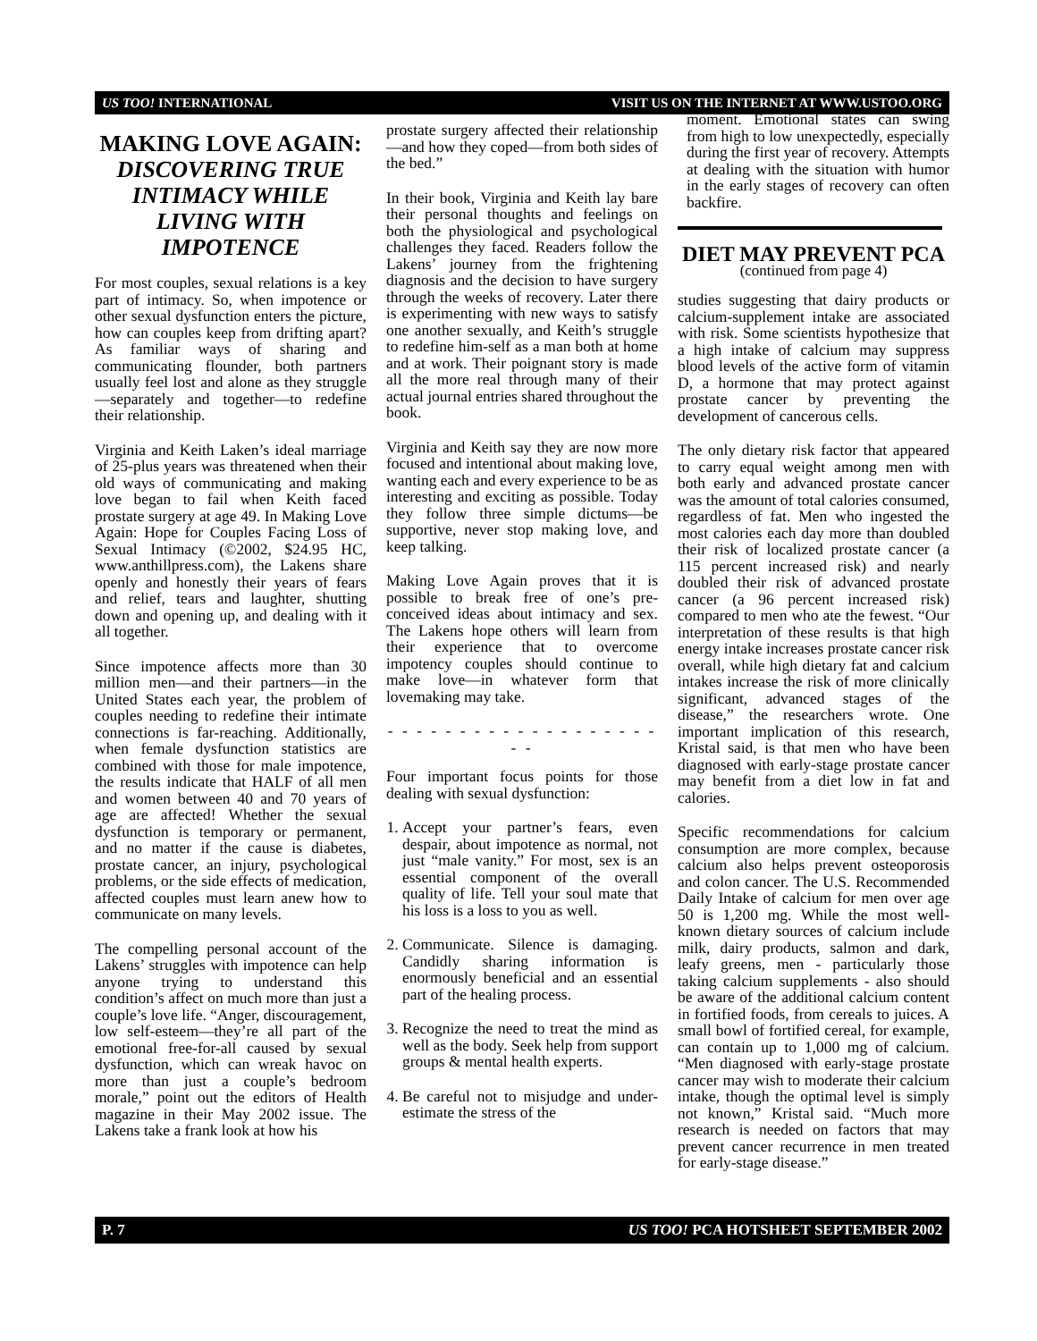US TOO! INTERNATIONAL VISIT US ON THE INTERNET AT WWW.USTOO.ORG
MAKING LOVE AGAIN:
DISCOVERING TRUE INTIMACY WHILE LIVING WITH IMPOTENCE
For most couples, sexual relations is a key part of intimacy. So, when impotence or other sexual dysfunction enters the picture, how can couples keep from drifting apart? As familiar ways of sharing and communicating flounder, both partners usually feel lost and alone as they struggle—separately and together—to redefine their relationship.
Virginia and Keith Laken’s ideal marriage of 25-plus years was threatened when their old ways of communicating and making love began to fail when Keith faced prostate surgery at age 49. In Making Love Again: Hope for Couples Facing Loss of Sexual Intimacy (©2002, $24.95 HC, www.anthillpress.com), the Lakens share openly and honestly their years of fears and relief, tears and laughter, shutting down and opening up, and dealing with it all together.
Since impotence affects more than 30 million men—and their partners—in the United States each year, the problem of couples needing to redefine their intimate connections is far-reaching. Additionally, when female dysfunction statistics are combined with those for male impotence, the results indicate that HALF of all men and women between 40 and 70 years of age are affected! Whether the sexual dysfunction is temporary or permanent, and no matter if the cause is diabetes, prostate cancer, an injury, psychological problems, or the side effects of medication, affected couples must learn anew how to communicate on many levels.
The compelling personal account of the Lakens’ struggles with impotence can help anyone trying to understand this condition’s affect on much more than just a couple’s love life. “Anger, discouragement, low self-esteem—they’re all part of the emotional free-for-all caused by sexual dysfunction, which can wreak havoc on more than just a couple’s bedroom morale,” point out the editors of Health magazine in their May 2002 issue. The Lakens take a frank look at how his
prostate surgery affected their relationship—and how they coped—from both sides of the bed.”
In their book, Virginia and Keith lay bare their personal thoughts and feelings on both the physiological and psychological challenges they faced. Readers follow the Lakens’ journey from the frightening diagnosis and the decision to have surgery through the weeks of recovery. Later there is experimenting with new ways to satisfy one another sexually, and Keith’s struggle to redefine him-self as a man both at home and at work. Their poignant story is made all the more real through many of their actual journal entries shared throughout the book.
Virginia and Keith say they are now more focused and intentional about making love, wanting each and every experience to be as interesting and exciting as possible. Today they follow three simple dictums—be supportive, never stop making love, and keep talking.
Making Love Again proves that it is possible to break free of one’s pre-conceived ideas about intimacy and sex. The Lakens hope others will learn from their experience that to overcome impotency couples should continue to make love—in whatever form that lovemaking may take.
- - - - - - - - - - - - - - - - - - - - -
Four important focus points for those dealing with sexual dysfunction:
1. Accept your partner’s fears, even despair, about impotence as normal, not just “male vanity.” For most, sex is an essential component of the overall quality of life. Tell your soul mate that his loss is a loss to you as well.
2. Communicate. Silence is damaging. Candidly sharing information is enormously beneficial and an essential part of the healing process.
3. Recognize the need to treat the mind as well as the body. Seek help from support groups & mental health experts.
4. Be careful not to misjudge and under-estimate the stress of the
moment. Emotional states can swing from high to low unexpectedly, especially during the first year of recovery. Attempts at dealing with the situation with humor in the early stages of recovery can often backfire.
DIET MAY PREVENT PCA
(continued from page 4)
studies suggesting that dairy products or calcium-supplement intake are associated with risk. Some scientists hypothesize that a high intake of calcium may suppress blood levels of the active form of vitamin D, a hormone that may protect against prostate cancer by preventing the development of cancerous cells.
The only dietary risk factor that appeared to carry equal weight among men with both early and advanced prostate cancer was the amount of total calories consumed, regardless of fat. Men who ingested the most calories each day more than doubled their risk of localized prostate cancer (a 115 percent increased risk) and nearly doubled their risk of advanced prostate cancer (a 96 percent increased risk) compared to men who ate the fewest. “Our interpretation of these results is that high energy intake increases prostate cancer risk overall, while high dietary fat and calcium intakes increase the risk of more clinically significant, advanced stages of the disease,” the researchers wrote. One important implication of this research, Kristal said, is that men who have been diagnosed with early-stage prostate cancer may benefit from a diet low in fat and calories.
Specific recommendations for calcium consumption are more complex, because calcium also helps prevent osteoporosis and colon cancer. The U.S. Recommended Daily Intake of calcium for men over age 50 is 1,200 mg. While the most well-known dietary sources of calcium include milk, dairy products, salmon and dark, leafy greens, men - particularly those taking calcium supplements - also should be aware of the additional calcium content in fortified foods, from cereals to juices. A small bowl of fortified cereal, for example, can contain up to 1,000 mg of calcium. “Men diagnosed with early-stage prostate cancer may wish to moderate their calcium intake, though the optimal level is simply not known,” Kristal said. “Much more research is needed on factors that may prevent cancer recurrence in men treated for early-stage disease.”
P. 7 US TOO! PCA HOTSHEET SEPTEMBER 2002